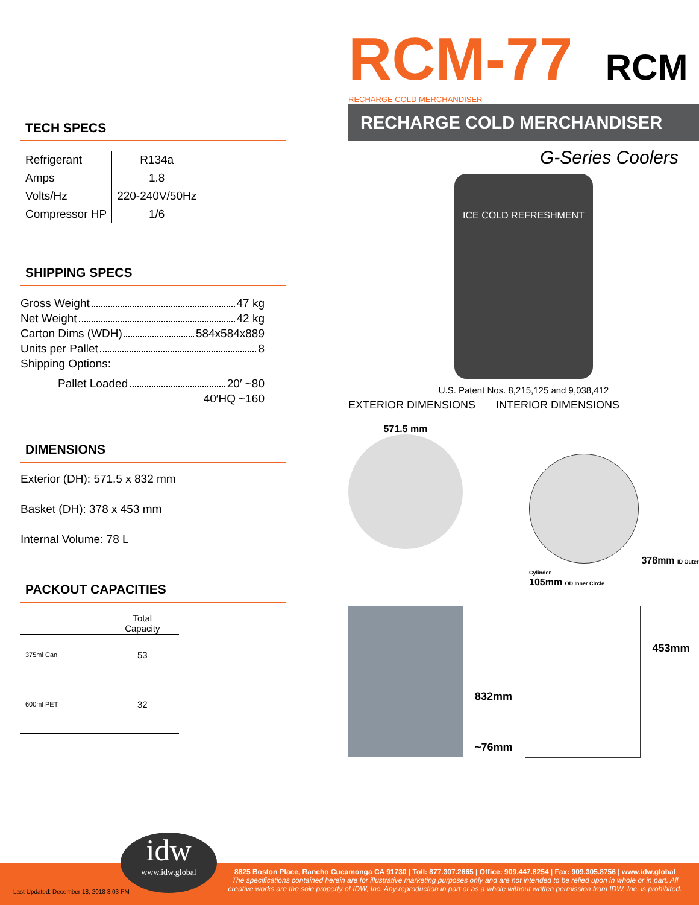RCM-77 RCM RECHARGE COLD MERCHANDISER
RECHARGE COLD MERCHANDISER
G-Series Coolers
ICE COLD REFRESHMENT
U.S. Patent Nos. 8,215,125 and 9,038,412
EXTERIOR DIMENSIONS INTERIOR DIMENSIONS
571.5 mm
378mm ID Outer Cylinder
105mm OD Inner Circle
832mm
~76mm
453mm
TECH SPECS
| Refrigerant | R134a |
| Amps | 1.8 |
| Volts/Hz | 220-240V/50Hz |
| Compressor HP | 1/6 |
SHIPPING SPECS
Gross Weight 47 kg
Net Weight 42 kg
Carton Dims (WDH) 584x584x889
Units per Pallet 8
Shipping Options:
Pallet Loaded 20′ ~80
40′HQ ~160
DIMENSIONS
Exterior (DH): 571.5 x 832 mm
Basket (DH): 378 x 453 mm
Internal Volume: 78 L
PACKOUT CAPACITIES
| | Total Capacity |
| --- | --- |
| 375ml Can | 53 |
| 600ml PET | 32 |
idw
www.idw.global
Last Updated: December 18, 2018 3:03 PM
8825 Boston Place, Rancho Cucamonga CA 91730 | Toll: 877.307.2665 | Office: 909.447.8254 | Fax: 909.305.8756 | www.idw.global
The specifications contained herein are for illustrative marketing purposes only and are not intended to be relied upon in whole or in part. All creative works are the sole property of IDW, Inc. Any reproduction in part or as a whole without written permission from IDW, Inc. is prohibited.